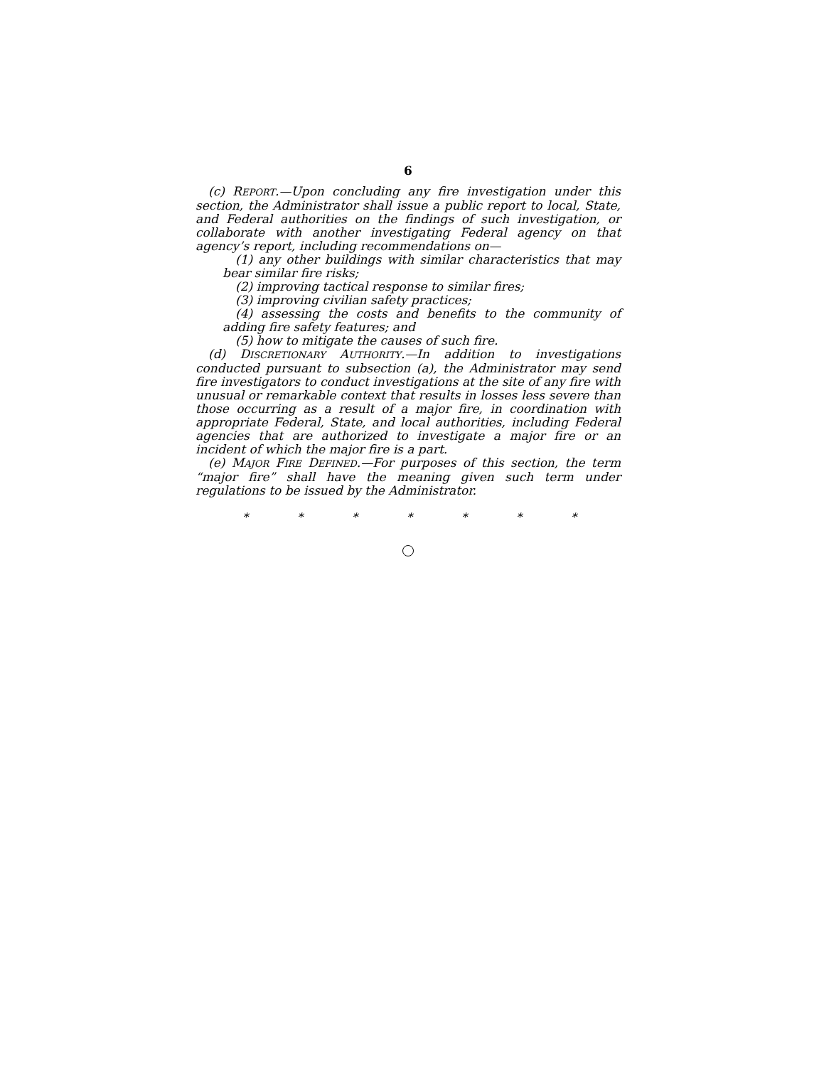6
(c) REPORT.—Upon concluding any fire investigation under this section, the Administrator shall issue a public report to local, State, and Federal authorities on the findings of such investigation, or collaborate with another investigating Federal agency on that agency’s report, including recommendations on—
(1) any other buildings with similar characteristics that may bear similar fire risks;
(2) improving tactical response to similar fires;
(3) improving civilian safety practices;
(4) assessing the costs and benefits to the community of adding fire safety features; and
(5) how to mitigate the causes of such fire.
(d) DISCRETIONARY AUTHORITY.—In addition to investigations conducted pursuant to subsection (a), the Administrator may send fire investigators to conduct investigations at the site of any fire with unusual or remarkable context that results in losses less severe than those occurring as a result of a major fire, in coordination with appropriate Federal, State, and local authorities, including Federal agencies that are authorized to investigate a major fire or an incident of which the major fire is a part.
(e) MAJOR FIRE DEFINED.—For purposes of this section, the term “major fire” shall have the meaning given such term under regulations to be issued by the Administrator.
* * * * * * *